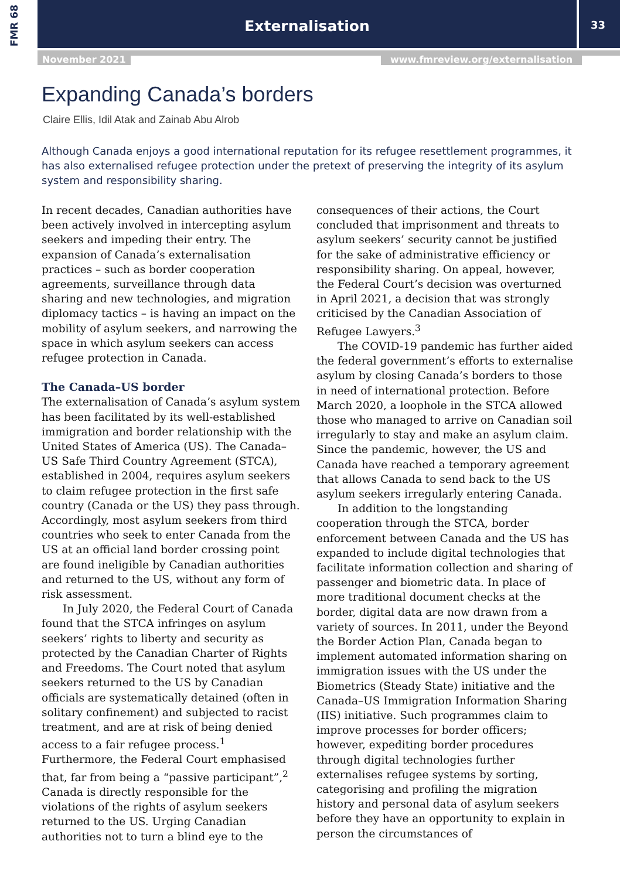FMR 68
Externalisation 33
November 2021
www.fmreview.org/externalisation
Expanding Canada’s borders
Claire Ellis, Idil Atak and Zainab Abu Alrob
Although Canada enjoys a good international reputation for its refugee resettlement programmes, it has also externalised refugee protection under the pretext of preserving the integrity of its asylum system and responsibility sharing.
In recent decades, Canadian authorities have been actively involved in intercepting asylum seekers and impeding their entry. The expansion of Canada’s externalisation practices – such as border cooperation agreements, surveillance through data sharing and new technologies, and migration diplomacy tactics – is having an impact on the mobility of asylum seekers, and narrowing the space in which asylum seekers can access refugee protection in Canada.
The Canada–US border
The externalisation of Canada’s asylum system has been facilitated by its well-established immigration and border relationship with the United States of America (US). The Canada–US Safe Third Country Agreement (STCA), established in 2004, requires asylum seekers to claim refugee protection in the first safe country (Canada or the US) they pass through. Accordingly, most asylum seekers from third countries who seek to enter Canada from the US at an official land border crossing point are found ineligible by Canadian authorities and returned to the US, without any form of risk assessment.
In July 2020, the Federal Court of Canada found that the STCA infringes on asylum seekers’ rights to liberty and security as protected by the Canadian Charter of Rights and Freedoms. The Court noted that asylum seekers returned to the US by Canadian officials are systematically detained (often in solitary confinement) and subjected to racist treatment, and are at risk of being denied access to a fair refugee process.<sup>1</sup> Furthermore, the Federal Court emphasised that, far from being a “passive participant”,<sup>2</sup> Canada is directly responsible for the violations of the rights of asylum seekers returned to the US. Urging Canadian authorities not to turn a blind eye to the consequences of their actions, the Court concluded that imprisonment and threats to asylum seekers’ security cannot be justified for the sake of administrative efficiency or responsibility sharing. On appeal, however, the Federal Court’s decision was overturned in April 2021, a decision that was strongly criticised by the Canadian Association of Refugee Lawyers.<sup>3</sup>
The COVID-19 pandemic has further aided the federal government’s efforts to externalise asylum by closing Canada’s borders to those in need of international protection. Before March 2020, a loophole in the STCA allowed those who managed to arrive on Canadian soil irregularly to stay and make an asylum claim. Since the pandemic, however, the US and Canada have reached a temporary agreement that allows Canada to send back to the US asylum seekers irregularly entering Canada.
In addition to the longstanding cooperation through the STCA, border enforcement between Canada and the US has expanded to include digital technologies that facilitate information collection and sharing of passenger and biometric data. In place of more traditional document checks at the border, digital data are now drawn from a variety of sources. In 2011, under the Beyond the Border Action Plan, Canada began to implement automated information sharing on immigration issues with the US under the Biometrics (Steady State) initiative and the Canada–US Immigration Information Sharing (IIS) initiative. Such programmes claim to improve processes for border officers; however, expediting border procedures through digital technologies further externalises refugee systems by sorting, categorising and profiling the migration history and personal data of asylum seekers before they have an opportunity to explain in person the circumstances of